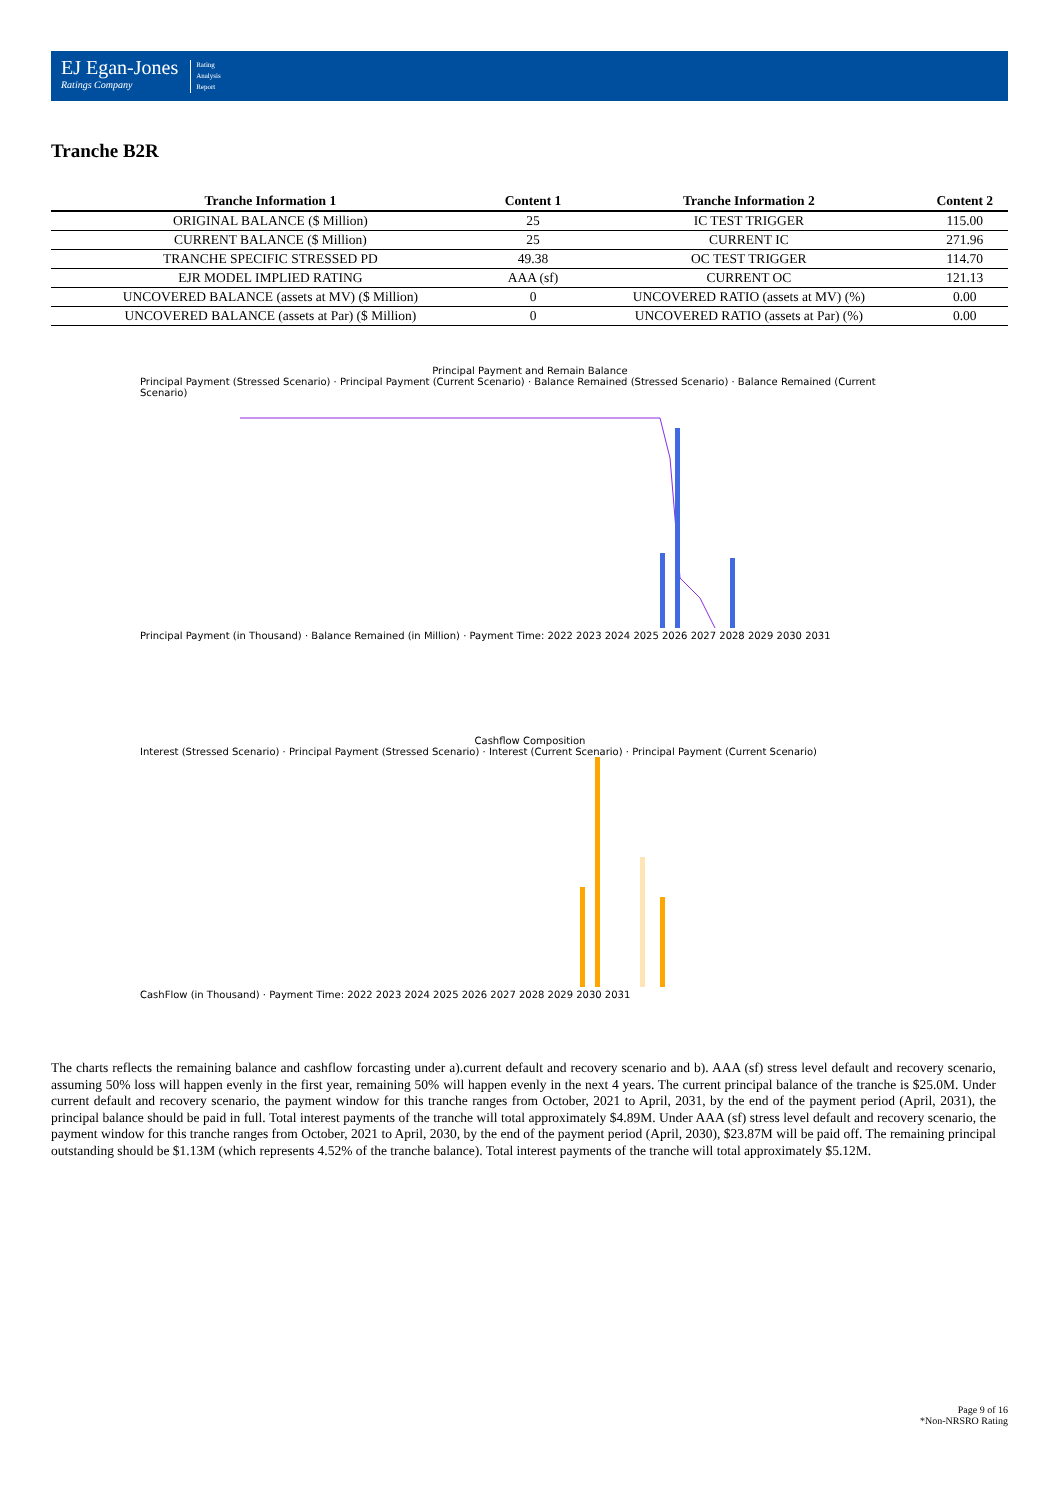EJ Egan-Jones
Ratings Company
Rating
Analysis
Report
Tranche B2R
| Tranche Information 1 | Content 1 | Tranche Information 2 | Content 2 |
| --- | --- | --- | --- |
| ORIGINAL BALANCE ($ Million) | 25 | IC TEST TRIGGER | 115.00 |
| CURRENT BALANCE ($ Million) | 25 | CURRENT IC | 271.96 |
| TRANCHE SPECIFIC STRESSED PD | 49.38 | OC TEST TRIGGER | 114.70 |
| EJR MODEL IMPLIED RATING | AAA (sf) | CURRENT OC | 121.13 |
| UNCOVERED BALANCE (assets at MV) ($ Million) | 0 | UNCOVERED RATIO (assets at MV) (%) | 0.00 |
| UNCOVERED BALANCE (assets at Par) ($ Million) | 0 | UNCOVERED RATIO (assets at Par) (%) | 0.00 |
Principal Payment and Remain Balance
Principal Payment (Stressed Scenario) · Principal Payment (Current Scenario) · Balance Remained (Stressed Scenario) · Balance Remained (Current Scenario)
Principal Payment (in Thousand) · Balance Remained (in Million) · Payment Time: 2022 2023 2024 2025 2026 2027 2028 2029 2030 2031
Cashflow Composition
Interest (Stressed Scenario) · Principal Payment (Stressed Scenario) · Interest (Current Scenario) · Principal Payment (Current Scenario)
CashFlow (in Thousand) · Payment Time: 2022 2023 2024 2025 2026 2027 2028 2029 2030 2031
The charts reflects the remaining balance and cashflow forcasting under a).current default and recovery scenario and b). AAA (sf) stress level default and recovery scenario, assuming 50% loss will happen evenly in the first year, remaining 50% will happen evenly in the next 4 years. The current principal balance of the tranche is $25.0M. Under current default and recovery scenario, the payment window for this tranche ranges from October, 2021 to April, 2031, by the end of the payment period (April, 2031), the principal balance should be paid in full. Total interest payments of the tranche will total approximately $4.89M. Under AAA (sf) stress level default and recovery scenario, the payment window for this tranche ranges from October, 2021 to April, 2030, by the end of the payment period (April, 2030), $23.87M will be paid off. The remaining principal outstanding should be $1.13M (which represents 4.52% of the tranche balance). Total interest payments of the tranche will total approximately $5.12M.
Page 9 of 16
*Non-NRSRO Rating